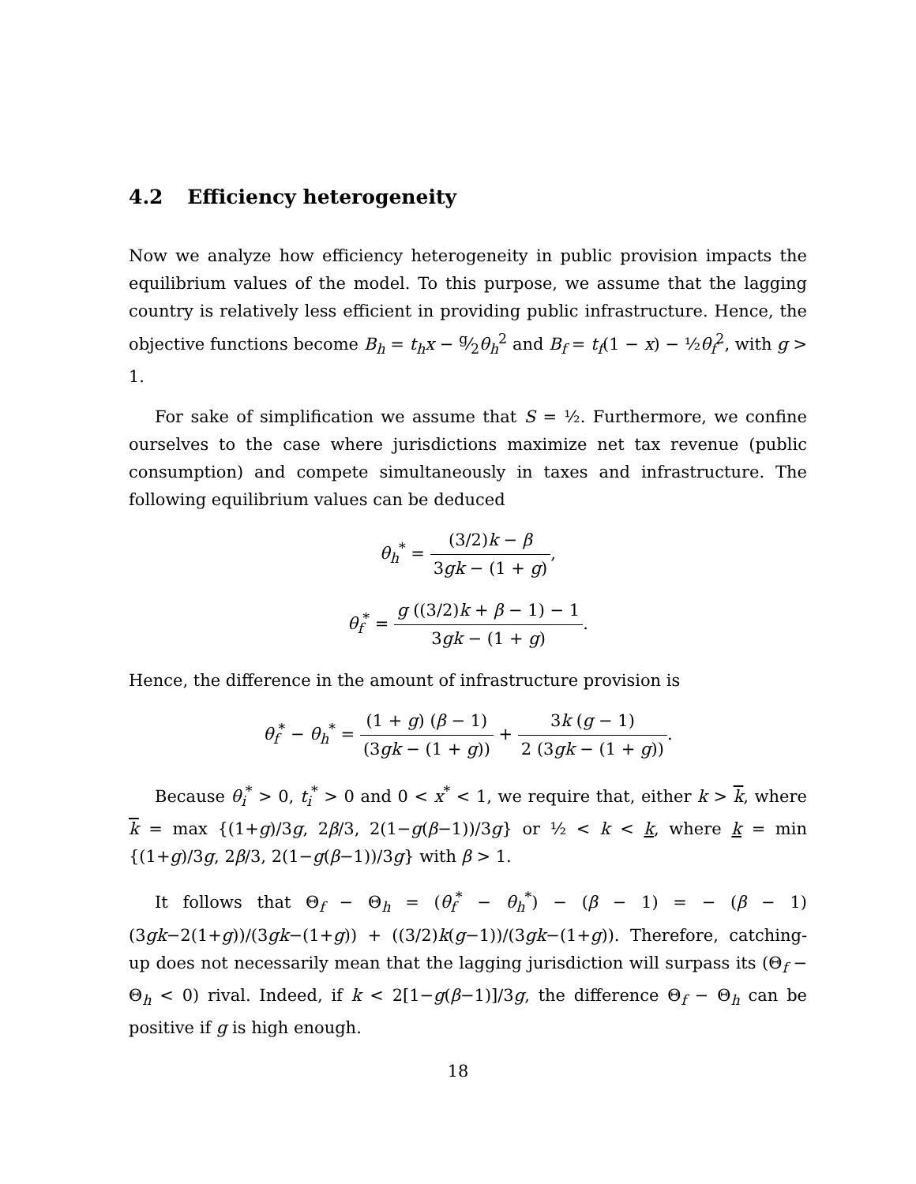4.2 Efficiency heterogeneity
Now we analyze how efficiency heterogeneity in public provision impacts the equilibrium values of the model. To this purpose, we assume that the lagging country is relatively less efficient in providing public infrastructure. Hence, the objective functions become B<sub>h</sub> = t<sub>h</sub>x − g⁄2θ<sub>h</sub><sup>2</sup> and B<sub>f</sub> = t<sub>f</sub>(1 − x) − ½θ<sub>f</sub><sup>2</sup>, with g > 1.
For sake of simplification we assume that S = ½. Furthermore, we confine ourselves to the case where jurisdictions maximize net tax revenue (public consumption) and compete simultaneously in taxes and infrastructure. The following equilibrium values can be deduced
θ<sub>h</sub><sup>*</sup> = (3/2)k − β 3gk − (1 + g),
θ<sub>f</sub><sup>*</sup> = g ((3/2)k + β − 1) − 1 3gk − (1 + g).
Hence, the difference in the amount of infrastructure provision is
θ<sub>f</sub><sup>*</sup> − θ<sub>h</sub><sup>*</sup> = (1 + g) (β − 1) (3gk − (1 + g)) + 3k (g − 1) 2 (3gk − (1 + g)).
Because θ<sub>i</sub><sup>*</sup> > 0, t<sub>i</sub><sup>*</sup> > 0 and 0 < x<sup>*</sup> < 1, we require that, either k > k, where k = max {(1+g)/3g, 2β/3, 2(1−g(β−1))/3g} or ½ < k < k, where k = min {(1+g)/3g, 2β/3, 2(1−g(β−1))/3g} with β > 1.
It follows that Θ<sub>f</sub> − Θ<sub>h</sub> = (θ<sub>f</sub><sup>*</sup> − θ<sub>h</sub><sup>*</sup>) − (β − 1) = − (β − 1) (3gk−2(1+g))/(3gk−(1+g)) + ((3/2)k(g−1))/(3gk−(1+g)). Therefore, catching-up does not necessarily mean that the lagging jurisdiction will surpass its (Θ<sub>f</sub> − Θ<sub>h</sub> < 0) rival. Indeed, if k < 2[1−g(β−1)]/3g, the difference Θ<sub>f</sub> − Θ<sub>h</sub> can be positive if g is high enough.
18